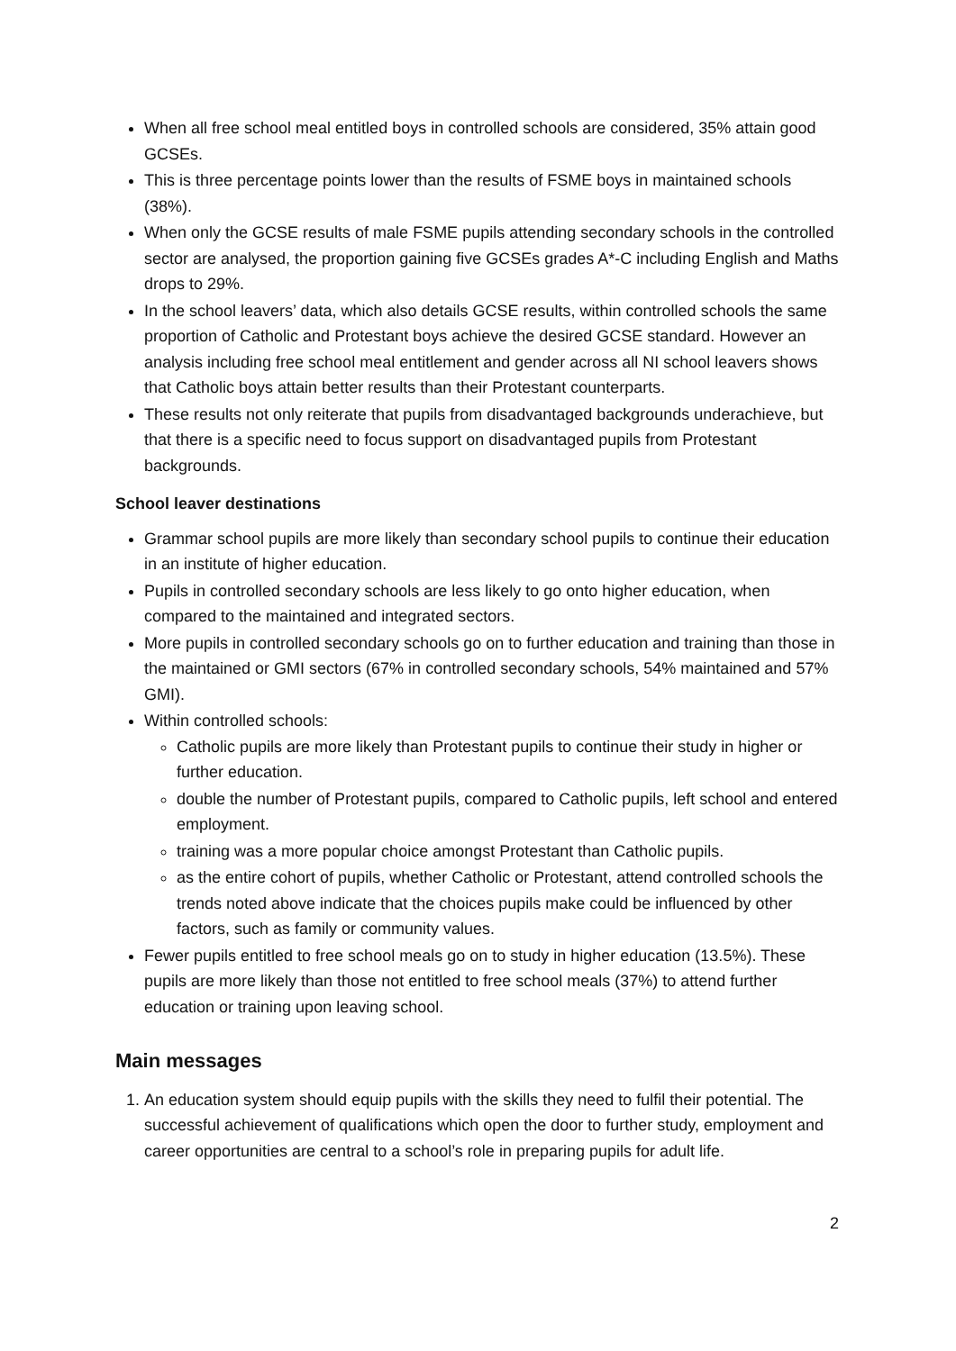When all free school meal entitled boys in controlled schools are considered, 35% attain good GCSEs.
This is three percentage points lower than the results of FSME boys in maintained schools (38%).
When only the GCSE results of male FSME pupils attending secondary schools in the controlled sector are analysed, the proportion gaining five GCSEs grades A*-C including English and Maths drops to 29%.
In the school leavers’ data, which also details GCSE results, within controlled schools the same proportion of Catholic and Protestant boys achieve the desired GCSE standard. However an analysis including free school meal entitlement and gender across all NI school leavers shows that Catholic boys attain better results than their Protestant counterparts.
These results not only reiterate that pupils from disadvantaged backgrounds underachieve, but that there is a specific need to focus support on disadvantaged pupils from Protestant backgrounds.
School leaver destinations
Grammar school pupils are more likely than secondary school pupils to continue their education in an institute of higher education.
Pupils in controlled secondary schools are less likely to go onto higher education, when compared to the maintained and integrated sectors.
More pupils in controlled secondary schools go on to further education and training than those in the maintained or GMI sectors (67% in controlled secondary schools, 54% maintained and 57% GMI).
Within controlled schools:
Catholic pupils are more likely than Protestant pupils to continue their study in higher or further education.
double the number of Protestant pupils, compared to Catholic pupils, left school and entered employment.
training was a more popular choice amongst Protestant than Catholic pupils.
as the entire cohort of pupils, whether Catholic or Protestant, attend controlled schools the trends noted above indicate that the choices pupils make could be influenced by other factors, such as family or community values.
Fewer pupils entitled to free school meals go on to study in higher education (13.5%). These pupils are more likely than those not entitled to free school meals (37%) to attend further education or training upon leaving school.
Main messages
1. An education system should equip pupils with the skills they need to fulfil their potential. The successful achievement of qualifications which open the door to further study, employment and career opportunities are central to a school’s role in preparing pupils for adult life.
2